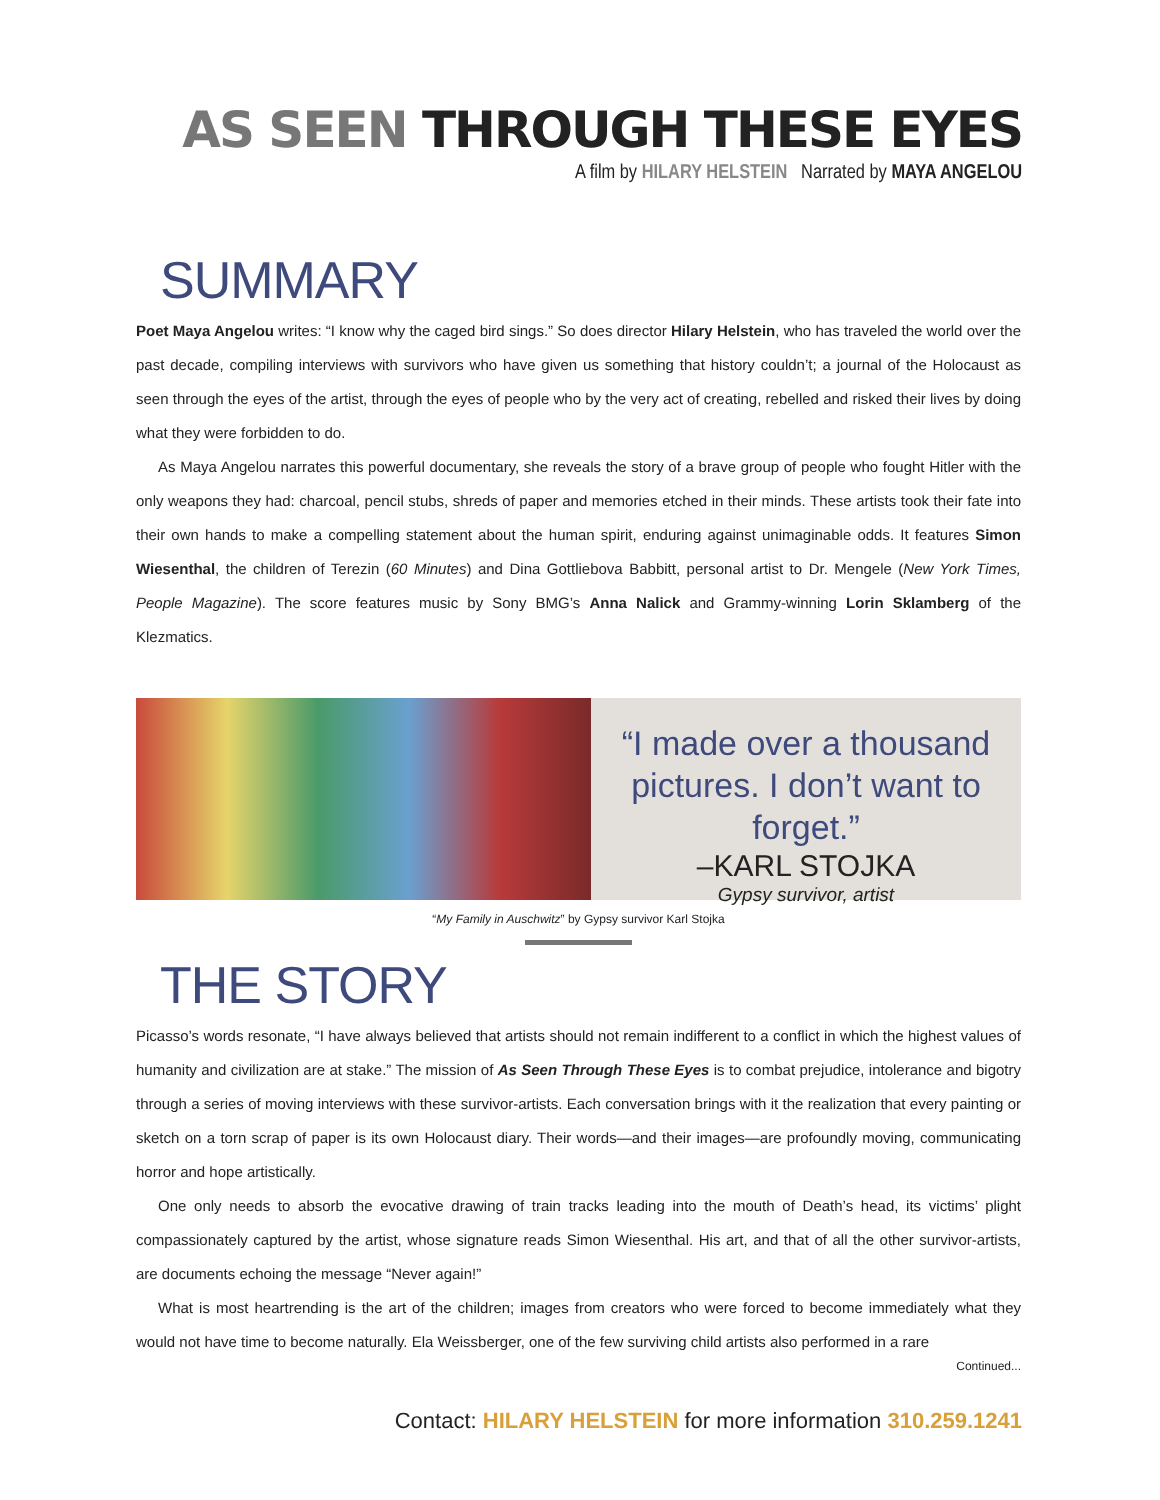AS SEEN THROUGH THESE EYES
A film by HILARY HELSTEIN Narrated by MAYA ANGELOU
SUMMARY
Poet Maya Angelou writes: “I know why the caged bird sings.” So does director Hilary Helstein, who has traveled the world over the past decade, compiling interviews with survivors who have given us something that history couldn’t; a journal of the Holocaust as seen through the eyes of the artist, through the eyes of people who by the very act of creating, rebelled and risked their lives by doing what they were forbidden to do.
As Maya Angelou narrates this powerful documentary, she reveals the story of a brave group of people who fought Hitler with the only weapons they had: charcoal, pencil stubs, shreds of paper and memories etched in their minds. These artists took their fate into their own hands to make a compelling statement about the human spirit, enduring against unimaginable odds. It features Simon Wiesenthal, the children of Terezin (60 Minutes) and Dina Gottliebova Babbitt, personal artist to Dr. Mengele (New York Times, People Magazine). The score features music by Sony BMG’s Anna Nalick and Grammy-winning Lorin Sklamberg of the Klezmatics.
“I made over a thousand pictures. I don’t want to forget.”
–KARL STOJKA
Gypsy survivor, artist
“My Family in Auschwitz” by Gypsy survivor Karl Stojka
THE STORY
Picasso’s words resonate, “I have always believed that artists should not remain indifferent to a conflict in which the highest values of humanity and civilization are at stake.” The mission of As Seen Through These Eyes is to combat prejudice, intolerance and bigotry through a series of moving interviews with these survivor-artists. Each conversation brings with it the realization that every painting or sketch on a torn scrap of paper is its own Holocaust diary. Their words—and their images—are profoundly moving, communicating horror and hope artistically.
One only needs to absorb the evocative drawing of train tracks leading into the mouth of Death’s head, its victims’ plight compassionately captured by the artist, whose signature reads Simon Wiesenthal. His art, and that of all the other survivor-artists, are documents echoing the message “Never again!”
What is most heartrending is the art of the children; images from creators who were forced to become immediately what they would not have time to become naturally. Ela Weissberger, one of the few surviving child artists also performed in a rare
Continued...
Contact: HILARY HELSTEIN for more information 310.259.1241